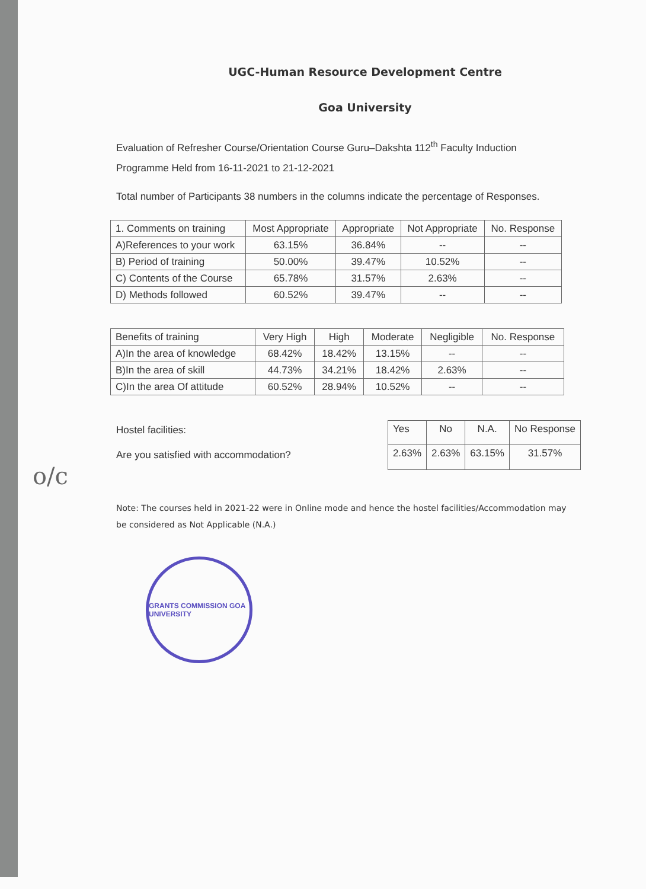o/c
UGC-Human Resource Development Centre
Goa University
Evaluation of Refresher Course/Orientation Course Guru–Dakshta 112<sup>th</sup> Faculty Induction Programme Held from 16-11-2021 to 21-12-2021
Total number of Participants 38 numbers in the columns indicate the percentage of Responses.
| 1. Comments on training | Most Appropriate | Appropriate | Not Appropriate | No. Response |
| --- | --- | --- | --- | --- |
| A)References to your work | 63.15% | 36.84% | -- | -- |
| B) Period of training | 50.00% | 39.47% | 10.52% | -- |
| C) Contents of the Course | 65.78% | 31.57% | 2.63% | -- |
| D) Methods followed | 60.52% | 39.47% | -- | -- |
| Benefits of training | Very High | High | Moderate | Negligible | No. Response |
| --- | --- | --- | --- | --- | --- |
| A)In the area of knowledge | 68.42% | 18.42% | 13.15% | -- | -- |
| B)In the area of skill | 44.73% | 34.21% | 18.42% | 2.63% | -- |
| C)In the area Of attitude | 60.52% | 28.94% | 10.52% | -- | -- |
Hostel facilities:
Are you satisfied with accommodation?
| Yes | No | N.A. | No Response |
| --- | --- | --- | --- |
| 2.63% | 2.63% | 63.15% | 31.57% |
Note: The courses held in 2021-22 were in Online mode and hence the hostel facilities/Accommodation may be considered as Not Applicable (N.A.)
GRANTS COMMISSION GOA UNIVERSITY